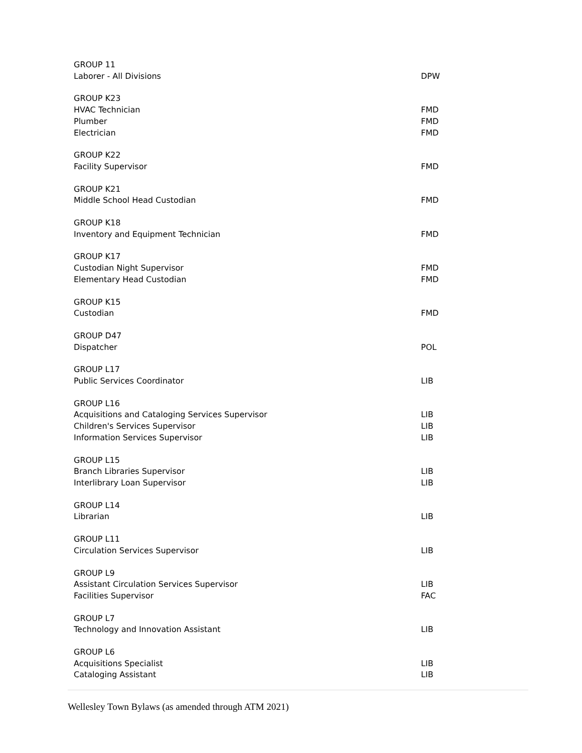| GROUP 11 | |
| Laborer - All Divisions | DPW |
| GROUP K23 | |
| HVAC Technician | FMD |
| Plumber | FMD |
| Electrician | FMD |
| GROUP K22 | |
| Facility Supervisor | FMD |
| GROUP K21 | |
| Middle School Head Custodian | FMD |
| GROUP K18 | |
| Inventory and Equipment Technician | FMD |
| GROUP K17 | |
| Custodian Night Supervisor | FMD |
| Elementary Head Custodian | FMD |
| GROUP K15 | |
| Custodian | FMD |
| GROUP D47 | |
| Dispatcher | POL |
| GROUP L17 | |
| Public Services Coordinator | LIB |
| GROUP L16 | |
| Acquisitions and Cataloging Services Supervisor | LIB |
| Children's Services Supervisor | LIB |
| Information Services Supervisor | LIB |
| GROUP L15 | |
| Branch Libraries Supervisor | LIB |
| Interlibrary Loan Supervisor | LIB |
| GROUP L14 | |
| Librarian | LIB |
| GROUP L11 | |
| Circulation Services Supervisor | LIB |
| GROUP L9 | |
| Assistant Circulation Services Supervisor | LIB |
| Facilities Supervisor | FAC |
| GROUP L7 | |
| Technology and Innovation Assistant | LIB |
| GROUP L6 | |
| Acquisitions Specialist | LIB |
| Cataloging Assistant | LIB |
Wellesley Town Bylaws (as amended through ATM 2021)